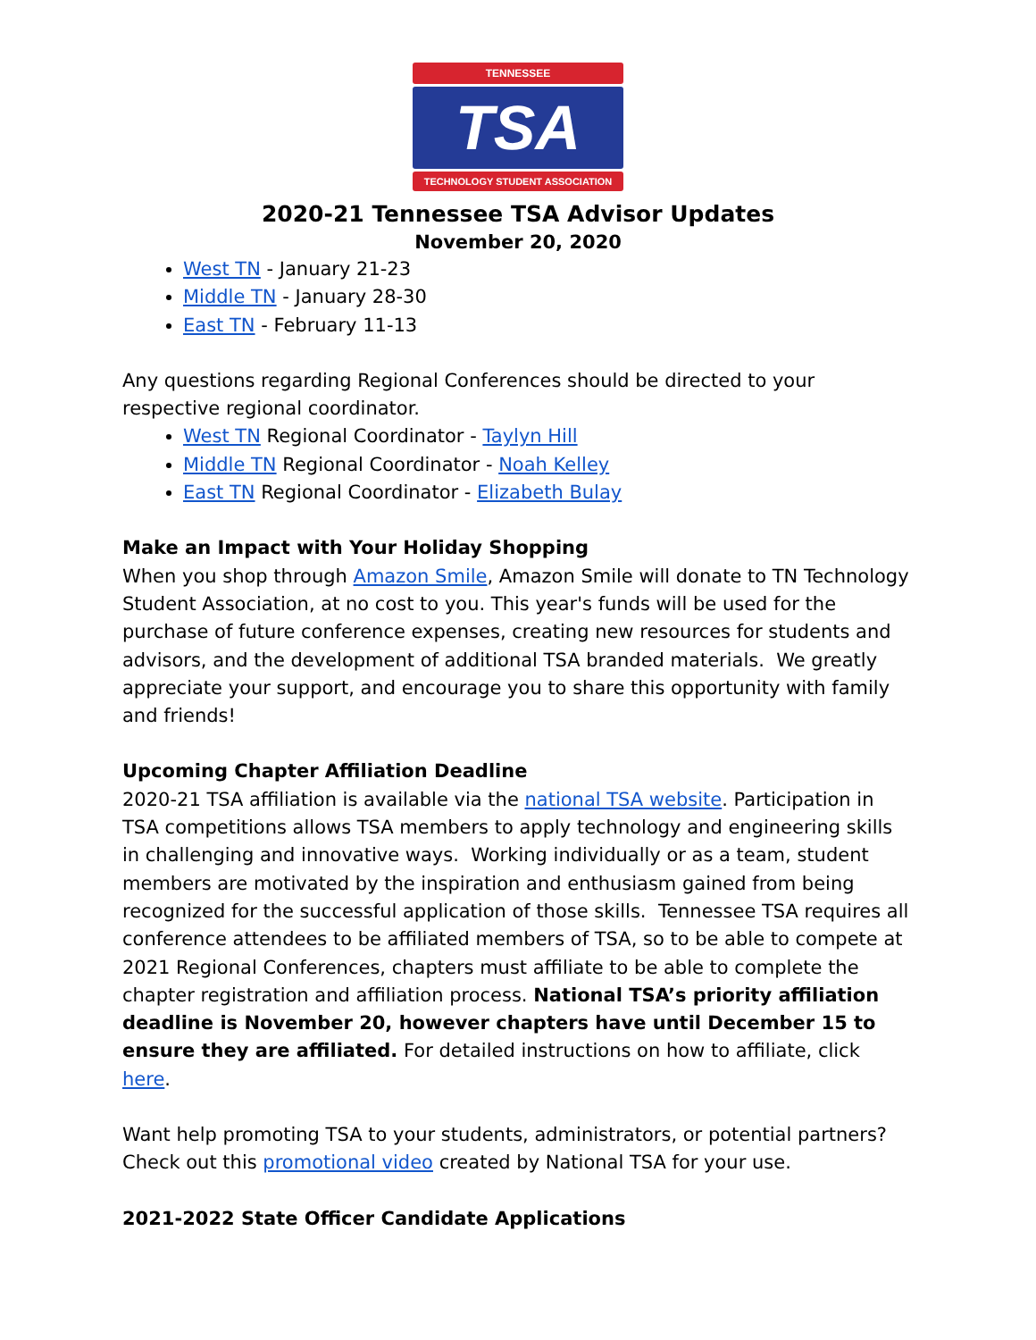TENNESSEE
TSA
TECHNOLOGY STUDENT ASSOCIATION
2020-21 Tennessee TSA Advisor Updates
November 20, 2020
West TN - January 21-23
Middle TN - January 28-30
East TN - February 11-13
Any questions regarding Regional Conferences should be directed to your respective regional coordinator.
West TN Regional Coordinator - Taylyn Hill
Middle TN Regional Coordinator - Noah Kelley
East TN Regional Coordinator - Elizabeth Bulay
Make an Impact with Your Holiday Shopping
When you shop through Amazon Smile, Amazon Smile will donate to TN Technology Student Association, at no cost to you. This year's funds will be used for the purchase of future conference expenses, creating new resources for students and advisors, and the development of additional TSA branded materials. We greatly appreciate your support, and encourage you to share this opportunity with family and friends!
Upcoming Chapter Affiliation Deadline
2020-21 TSA affiliation is available via the national TSA website. Participation in TSA competitions allows TSA members to apply technology and engineering skills in challenging and innovative ways. Working individually or as a team, student members are motivated by the inspiration and enthusiasm gained from being recognized for the successful application of those skills. Tennessee TSA requires all conference attendees to be affiliated members of TSA, so to be able to compete at 2021 Regional Conferences, chapters must affiliate to be able to complete the chapter registration and affiliation process. National TSA’s priority affiliation deadline is November 20, however chapters have until December 15 to ensure they are affiliated. For detailed instructions on how to affiliate, click here.
Want help promoting TSA to your students, administrators, or potential partners? Check out this promotional video created by National TSA for your use.
2021-2022 State Officer Candidate Applications